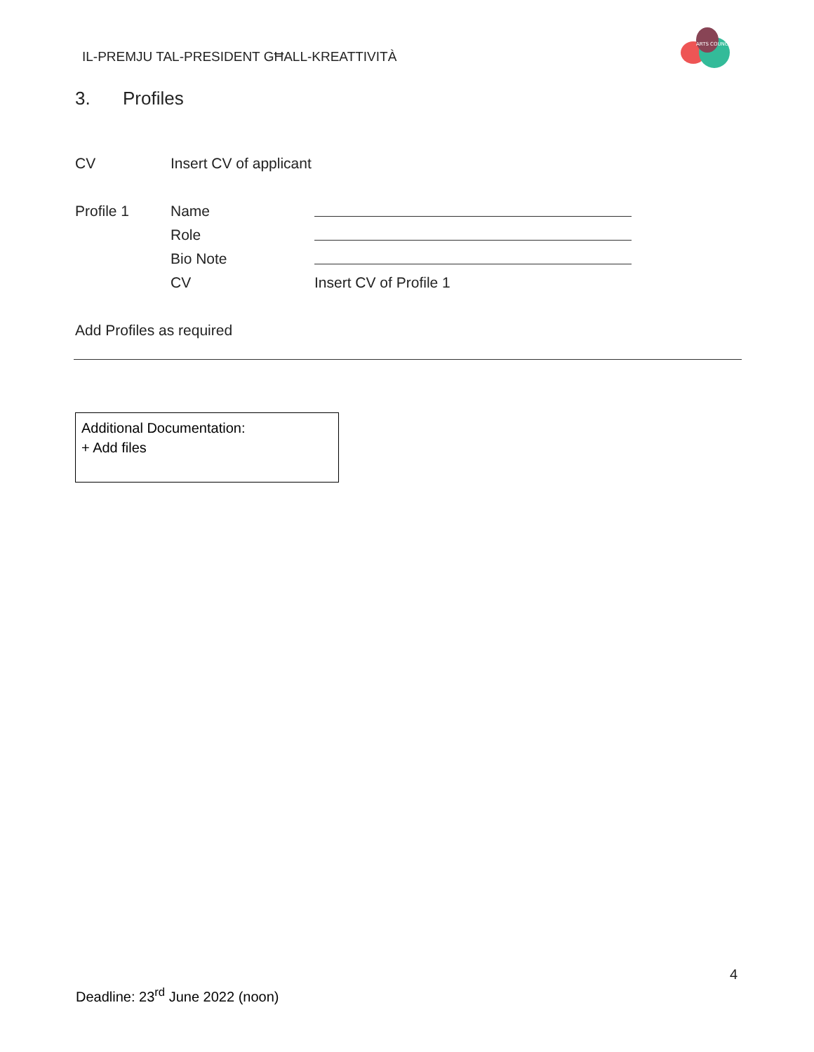IL-PREMJU TAL-PRESIDENT GĦALL-KREATTIVITÀ
ARTS COUNCIL
3. Profiles
CV Insert CV of applicant
Profile 1 Name
Role
Bio Note
CV Insert CV of Profile 1
Add Profiles as required
Additional Documentation:
+ Add files
4
Deadline: 23<sup>rd</sup> June 2022 (noon)